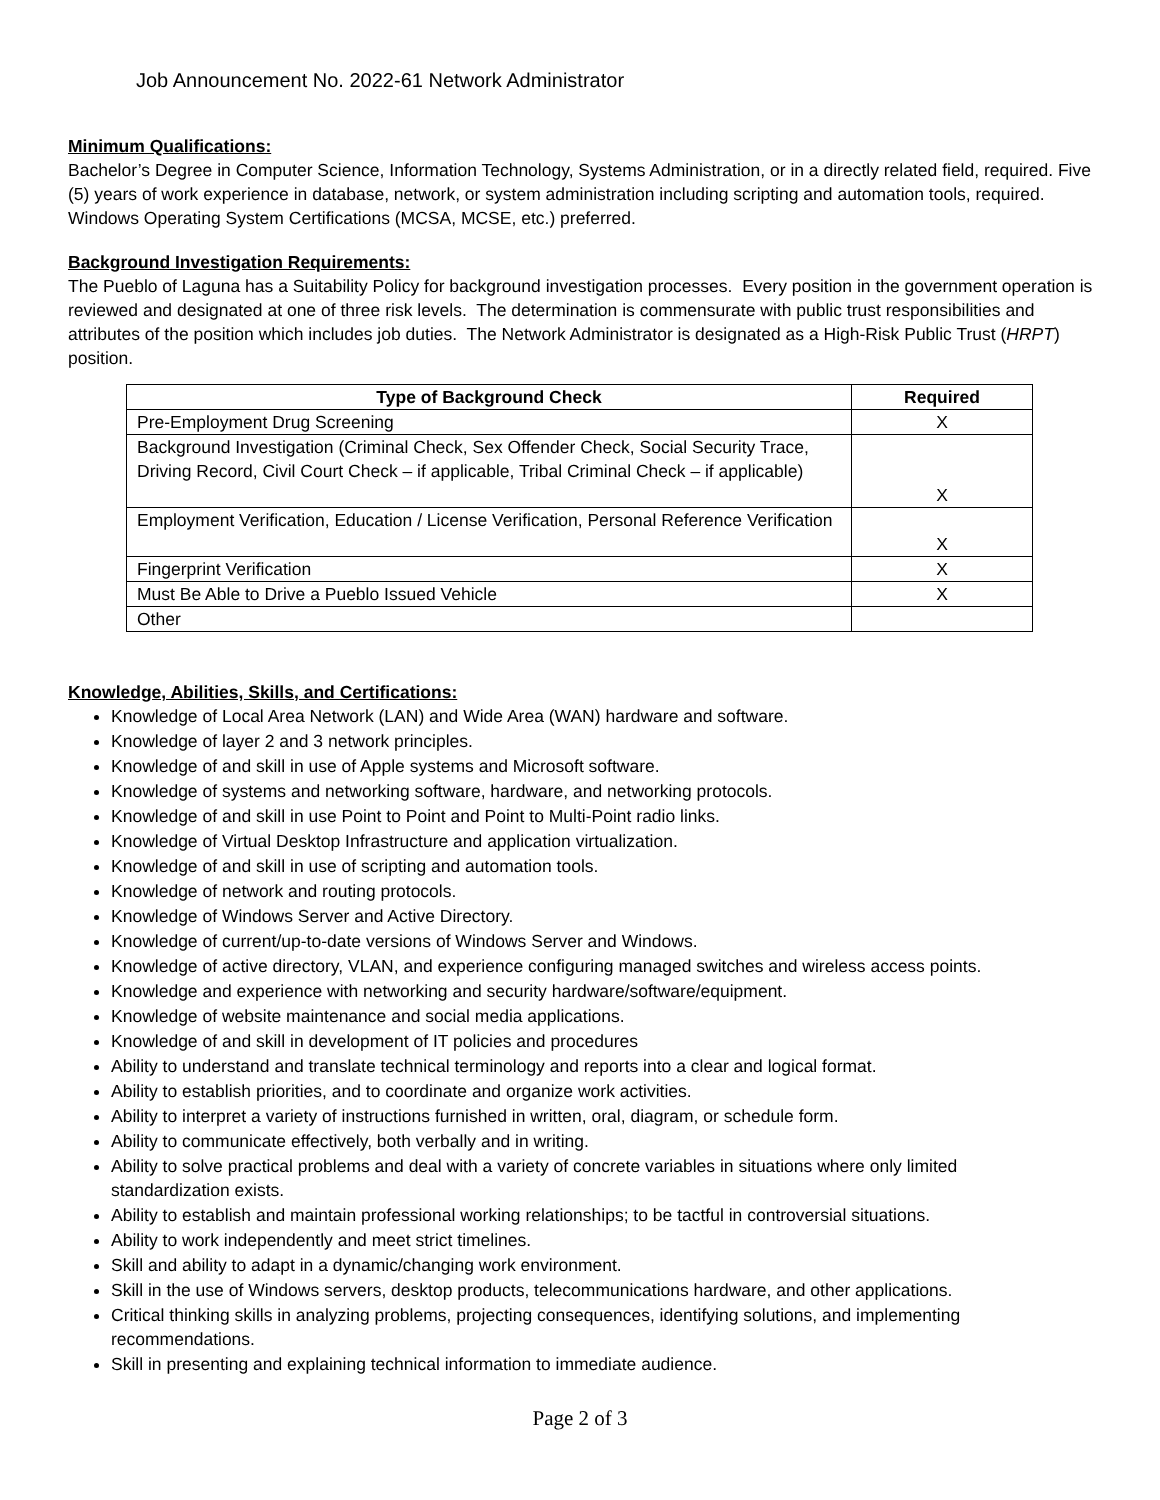Job Announcement No. 2022-61 Network Administrator
Minimum Qualifications:
Bachelor’s Degree in Computer Science, Information Technology, Systems Administration, or in a directly related field, required. Five (5) years of work experience in database, network, or system administration including scripting and automation tools, required. Windows Operating System Certifications (MCSA, MCSE, etc.) preferred.
Background Investigation Requirements:
The Pueblo of Laguna has a Suitability Policy for background investigation processes. Every position in the government operation is reviewed and designated at one of three risk levels. The determination is commensurate with public trust responsibilities and attributes of the position which includes job duties. The Network Administrator is designated as a High-Risk Public Trust (HRPT) position.
| Type of Background Check | Required |
| --- | --- |
| Pre-Employment Drug Screening | X |
| Background Investigation (Criminal Check, Sex Offender Check, Social Security Trace, Driving Record, Civil Court Check – if applicable, Tribal Criminal Check – if applicable) | X |
| Employment Verification, Education / License Verification, Personal Reference Verification | X |
| Fingerprint Verification | X |
| Must Be Able to Drive a Pueblo Issued Vehicle | X |
| Other | |
Knowledge, Abilities, Skills, and Certifications:
Knowledge of Local Area Network (LAN) and Wide Area (WAN) hardware and software.
Knowledge of layer 2 and 3 network principles.
Knowledge of and skill in use of Apple systems and Microsoft software.
Knowledge of systems and networking software, hardware, and networking protocols.
Knowledge of and skill in use Point to Point and Point to Multi-Point radio links.
Knowledge of Virtual Desktop Infrastructure and application virtualization.
Knowledge of and skill in use of scripting and automation tools.
Knowledge of network and routing protocols.
Knowledge of Windows Server and Active Directory.
Knowledge of current/up-to-date versions of Windows Server and Windows.
Knowledge of active directory, VLAN, and experience configuring managed switches and wireless access points.
Knowledge and experience with networking and security hardware/software/equipment.
Knowledge of website maintenance and social media applications.
Knowledge of and skill in development of IT policies and procedures
Ability to understand and translate technical terminology and reports into a clear and logical format.
Ability to establish priorities, and to coordinate and organize work activities.
Ability to interpret a variety of instructions furnished in written, oral, diagram, or schedule form.
Ability to communicate effectively, both verbally and in writing.
Ability to solve practical problems and deal with a variety of concrete variables in situations where only limited
standardization exists.
Ability to establish and maintain professional working relationships; to be tactful in controversial situations.
Ability to work independently and meet strict timelines.
Skill and ability to adapt in a dynamic/changing work environment.
Skill in the use of Windows servers, desktop products, telecommunications hardware, and other applications.
Critical thinking skills in analyzing problems, projecting consequences, identifying solutions, and implementing recommendations.
Skill in presenting and explaining technical information to immediate audience.
Page 2 of 3